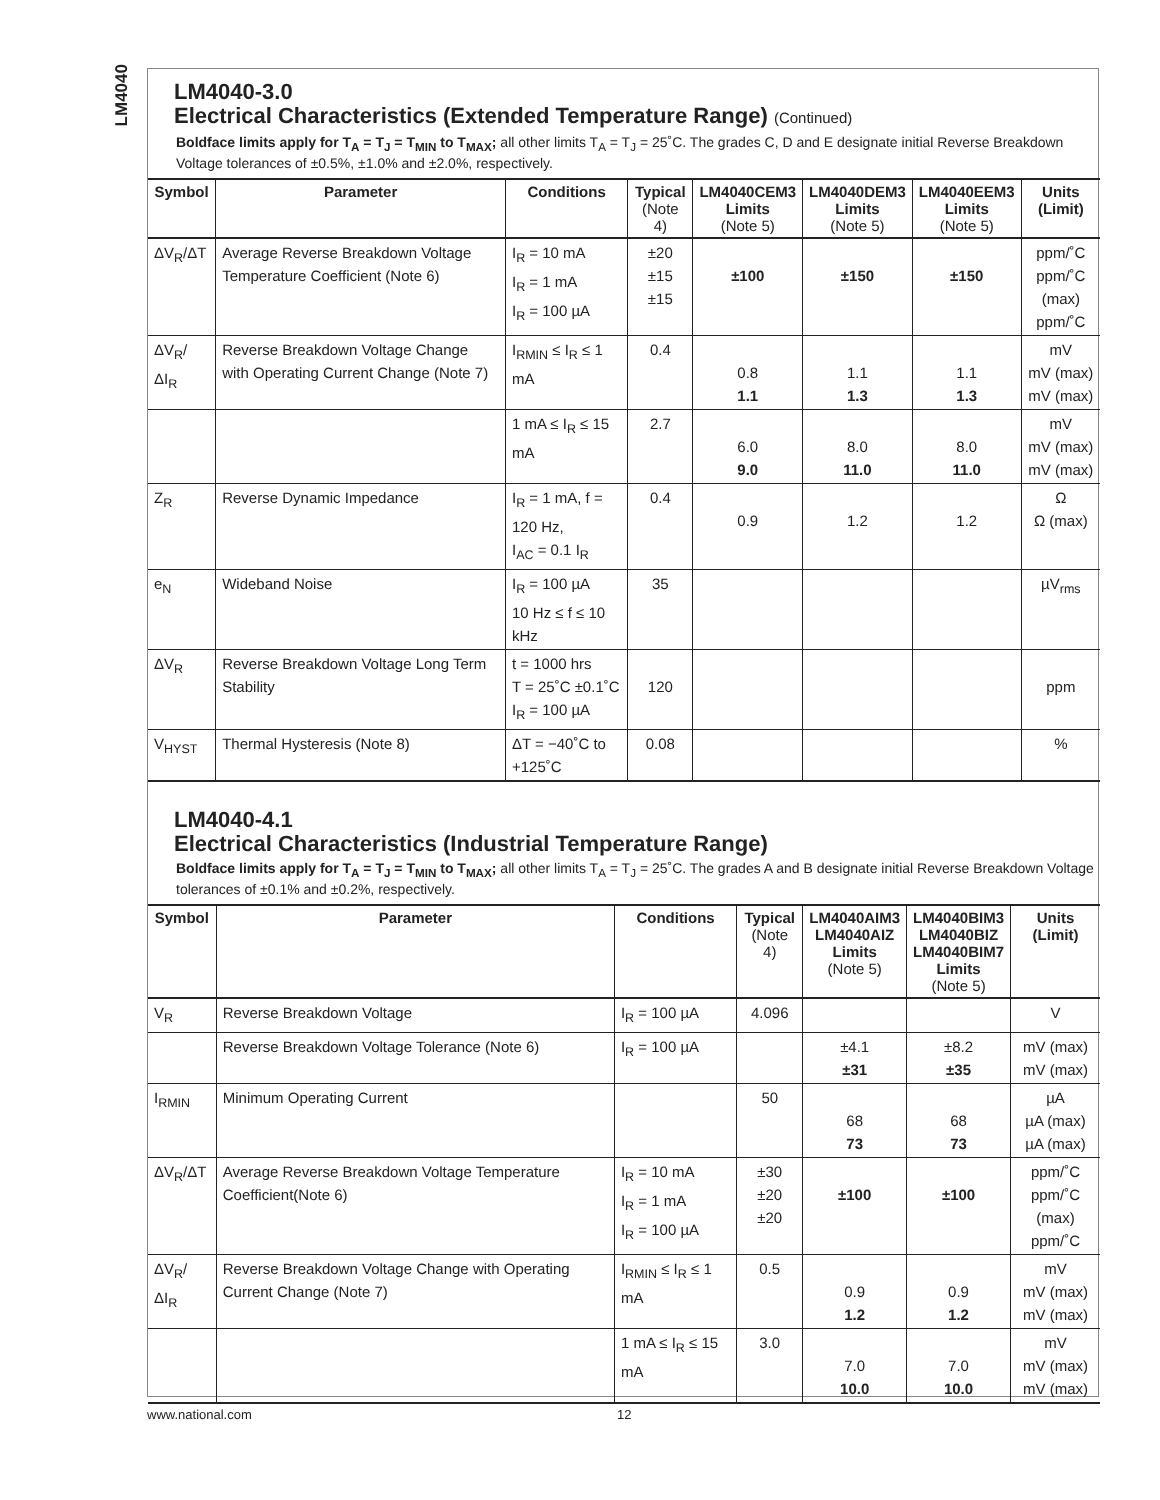LM4040
LM4040-3.0
Electrical Characteristics (Extended Temperature Range) (Continued)
Boldface limits apply for T<sub>A</sub> = T<sub>J</sub> = T<sub>MIN</sub> to T<sub>MAX</sub>; all other limits T<sub>A</sub> = T<sub>J</sub> = 25˚C. The grades C, D and E designate initial Reverse Breakdown Voltage tolerances of ±0.5%, ±1.0% and ±2.0%, respectively.
| Symbol | Parameter | Conditions | Typical (Note 4) | LM4040CEM3 Limits (Note 5) | LM4040DEM3 Limits (Note 5) | LM4040EEM3 Limits (Note 5) | Units (Limit) |
| --- | --- | --- | --- | --- | --- | --- | --- |
| ΔV<sub>R</sub>/ΔT | Average Reverse Breakdown Voltage Temperature Coefficient (Note 6) | I<sub>R</sub> = 10 mA I<sub>R</sub> = 1 mA I<sub>R</sub> = 100 µA | ±20 ±15 ±15 | ±100 | ±150 | ±150 | ppm/˚C ppm/˚C (max) ppm/˚C |
| ΔV<sub>R</sub>/ΔI<sub>R</sub> | Reverse Breakdown Voltage Change with Operating Current Change (Note 7) | I<sub>RMIN</sub> ≤ I<sub>R</sub> ≤ 1 mA | 0.4 | 0.8 1.1 | 1.1 1.3 | 1.1 1.3 | mV mV (max) mV (max) |
| | | 1 mA ≤ I<sub>R</sub> ≤ 15 mA | 2.7 | 6.0 9.0 | 8.0 11.0 | 8.0 11.0 | mV mV (max) mV (max) |
| Z<sub>R</sub> | Reverse Dynamic Impedance | I<sub>R</sub> = 1 mA, f = 120 Hz, I<sub>AC</sub> = 0.1 I<sub>R</sub> | 0.4 | 0.9 | 1.2 | 1.2 | Ω Ω (max) |
| e<sub>N</sub> | Wideband Noise | I<sub>R</sub> = 100 µA 10 Hz ≤ f ≤ 10 kHz | 35 | | | | µV<sub>rms</sub> |
| ΔV<sub>R</sub> | Reverse Breakdown Voltage Long Term Stability | t = 1000 hrs T = 25˚C ±0.1˚C I<sub>R</sub> = 100 µA | 120 | | | | ppm |
| V<sub>HYST</sub> | Thermal Hysteresis (Note 8) | ΔT = −40˚C to +125˚C | 0.08 | | | | % |
LM4040-4.1
Electrical Characteristics (Industrial Temperature Range)
Boldface limits apply for T<sub>A</sub> = T<sub>J</sub> = T<sub>MIN</sub> to T<sub>MAX</sub>; all other limits T<sub>A</sub> = T<sub>J</sub> = 25˚C. The grades A and B designate initial Reverse Breakdown Voltage tolerances of ±0.1% and ±0.2%, respectively.
| Symbol | Parameter | Conditions | Typical (Note 4) | LM4040AIM3 LM4040AIZ Limits (Note 5) | LM4040BIM3 LM4040BIZ LM4040BIM7 Limits (Note 5) | Units (Limit) |
| --- | --- | --- | --- | --- | --- | --- |
| V<sub>R</sub> | Reverse Breakdown Voltage | I<sub>R</sub> = 100 µA | 4.096 | | | V |
| | Reverse Breakdown Voltage Tolerance (Note 6) | I<sub>R</sub> = 100 µA | | ±4.1 ±31 | ±8.2 ±35 | mV (max) mV (max) |
| I<sub>RMIN</sub> | Minimum Operating Current | | 50 | 68 73 | 68 73 | µA µA (max) µA (max) |
| ΔV<sub>R</sub>/ΔT | Average Reverse Breakdown Voltage Temperature Coefficient(Note 6) | I<sub>R</sub> = 10 mA I<sub>R</sub> = 1 mA I<sub>R</sub> = 100 µA | ±30 ±20 ±20 | ±100 | ±100 | ppm/˚C ppm/˚C (max) ppm/˚C |
| ΔV<sub>R</sub>/ΔI<sub>R</sub> | Reverse Breakdown Voltage Change with Operating Current Change (Note 7) | I<sub>RMIN</sub> ≤ I<sub>R</sub> ≤ 1 mA | 0.5 | 0.9 1.2 | 0.9 1.2 | mV mV (max) mV (max) |
| | | 1 mA ≤ I<sub>R</sub> ≤ 15 mA | 3.0 | 7.0 10.0 | 7.0 10.0 | mV mV (max) mV (max) |
www.national.com 12